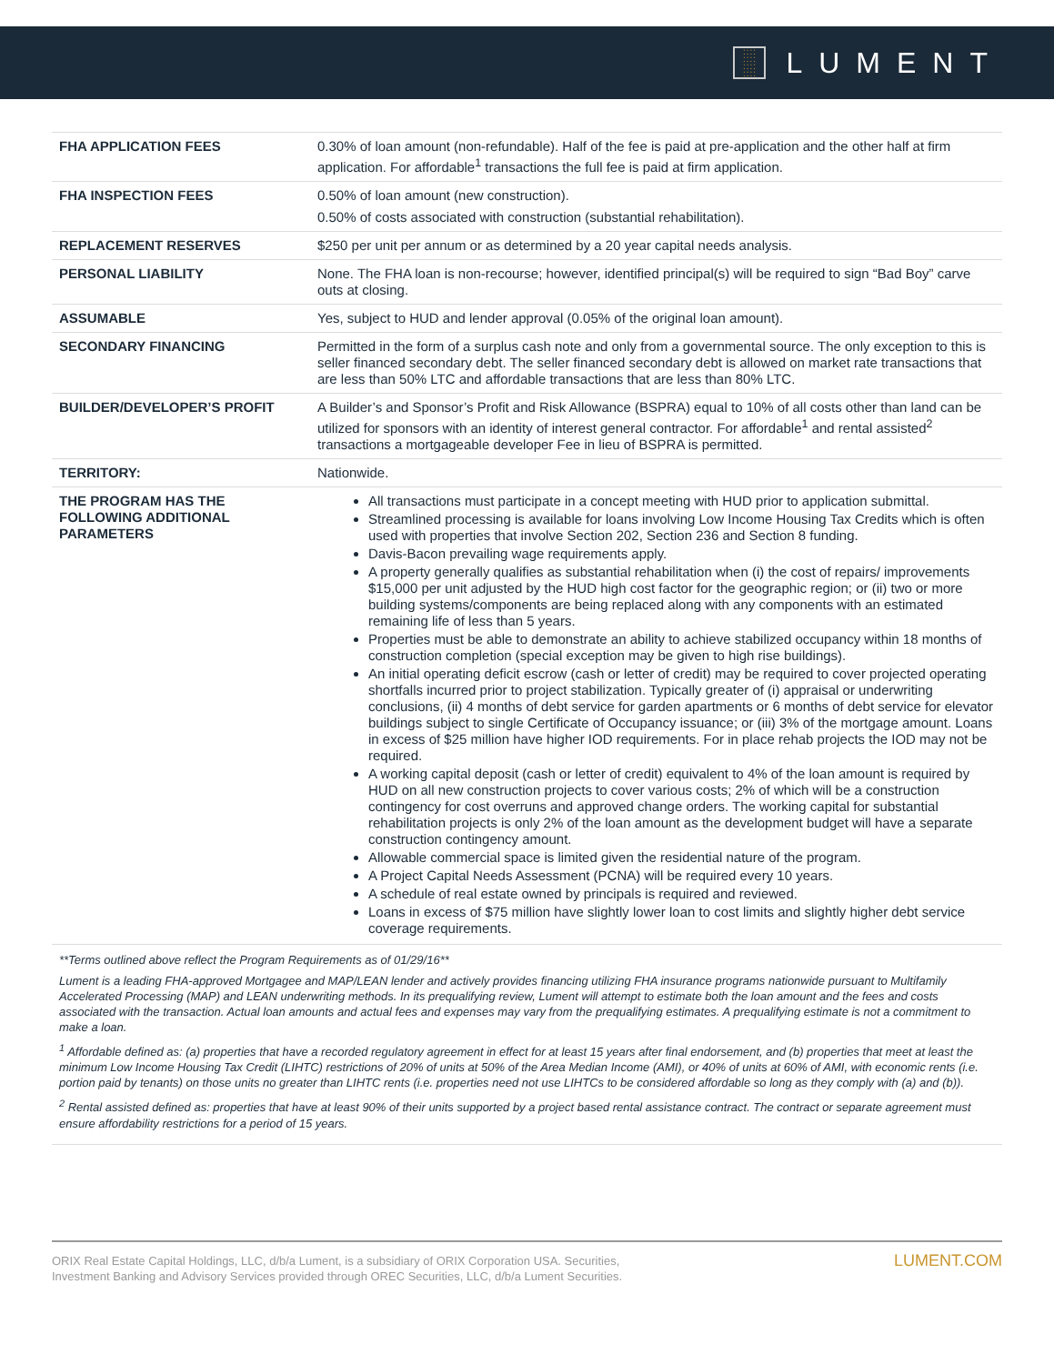::::
::::
::::
::::
LUMENT
| FHA APPLICATION FEES | 0.30% of loan amount (non-refundable). Half of the fee is paid at pre-application and the other half at firm application. For affordable<sup>1</sup> transactions the full fee is paid at firm application. |
| FHA INSPECTION FEES | 0.50% of loan amount (new construction). 0.50% of costs associated with construction (substantial rehabilitation). |
| REPLACEMENT RESERVES | $250 per unit per annum or as determined by a 20 year capital needs analysis. |
| PERSONAL LIABILITY | None. The FHA loan is non-recourse; however, identified principal(s) will be required to sign “Bad Boy” carve outs at closing. |
| ASSUMABLE | Yes, subject to HUD and lender approval (0.05% of the original loan amount). |
| SECONDARY FINANCING | Permitted in the form of a surplus cash note and only from a governmental source. The only exception to this is seller financed secondary debt. The seller financed secondary debt is allowed on market rate transactions that are less than 50% LTC and affordable transactions that are less than 80% LTC. |
| BUILDER/DEVELOPER’S PROFIT | A Builder’s and Sponsor’s Profit and Risk Allowance (BSPRA) equal to 10% of all costs other than land can be utilized for sponsors with an identity of interest general contractor. For affordable<sup>1</sup> and rental assisted<sup>2</sup> transactions a mortgageable developer Fee in lieu of BSPRA is permitted. |
| TERRITORY: | Nationwide. |
| THE PROGRAM HAS THE FOLLOWING ADDITIONAL PARAMETERS | All transactions must participate in a concept meeting with HUD prior to application submittal. Streamlined processing is available for loans involving Low Income Housing Tax Credits which is often used with properties that involve Section 202, Section 236 and Section 8 funding. Davis-Bacon prevailing wage requirements apply. A property generally qualifies as substantial rehabilitation when (i) the cost of repairs/ improvements $15,000 per unit adjusted by the HUD high cost factor for the geographic region; or (ii) two or more building systems/components are being replaced along with any components with an estimated remaining life of less than 5 years. Properties must be able to demonstrate an ability to achieve stabilized occupancy within 18 months of construction completion (special exception may be given to high rise buildings). An initial operating deficit escrow (cash or letter of credit) may be required to cover projected operating shortfalls incurred prior to project stabilization. Typically greater of (i) appraisal or underwriting conclusions, (ii) 4 months of debt service for garden apartments or 6 months of debt service for elevator buildings subject to single Certificate of Occupancy issuance; or (iii) 3% of the mortgage amount. Loans in excess of $25 million have higher IOD requirements. For in place rehab projects the IOD may not be required. A working capital deposit (cash or letter of credit) equivalent to 4% of the loan amount is required by HUD on all new construction projects to cover various costs; 2% of which will be a construction contingency for cost overruns and approved change orders. The working capital for substantial rehabilitation projects is only 2% of the loan amount as the development budget will have a separate construction contingency amount. Allowable commercial space is limited given the residential nature of the program. A Project Capital Needs Assessment (PCNA) will be required every 10 years. A schedule of real estate owned by principals is required and reviewed. Loans in excess of $75 million have slightly lower loan to cost limits and slightly higher debt service coverage requirements. |
**Terms outlined above reflect the Program Requirements as of 01/29/16**
Lument is a leading FHA-approved Mortgagee and MAP/LEAN lender and actively provides financing utilizing FHA insurance programs nationwide pursuant to Multifamily Accelerated Processing (MAP) and LEAN underwriting methods. In its prequalifying review, Lument will attempt to estimate both the loan amount and the fees and costs associated with the transaction. Actual loan amounts and actual fees and expenses may vary from the prequalifying estimates. A prequalifying estimate is not a commitment to make a loan.
<sup>1</sup> Affordable defined as: (a) properties that have a recorded regulatory agreement in effect for at least 15 years after final endorsement, and (b) properties that meet at least the minimum Low Income Housing Tax Credit (LIHTC) restrictions of 20% of units at 50% of the Area Median Income (AMI), or 40% of units at 60% of AMI, with economic rents (i.e. portion paid by tenants) on those units no greater than LIHTC rents (i.e. properties need not use LIHTCs to be considered affordable so long as they comply with (a) and (b)).
<sup>2</sup> Rental assisted defined as: properties that have at least 90% of their units supported by a project based rental assistance contract. The contract or separate agreement must ensure affordability restrictions for a period of 15 years.
ORIX Real Estate Capital Holdings, LLC, d/b/a Lument, is a subsidiary of ORIX Corporation USA. Securities,
Investment Banking and Advisory Services provided through OREC Securities, LLC, d/b/a Lument Securities.
LUMENT.COM